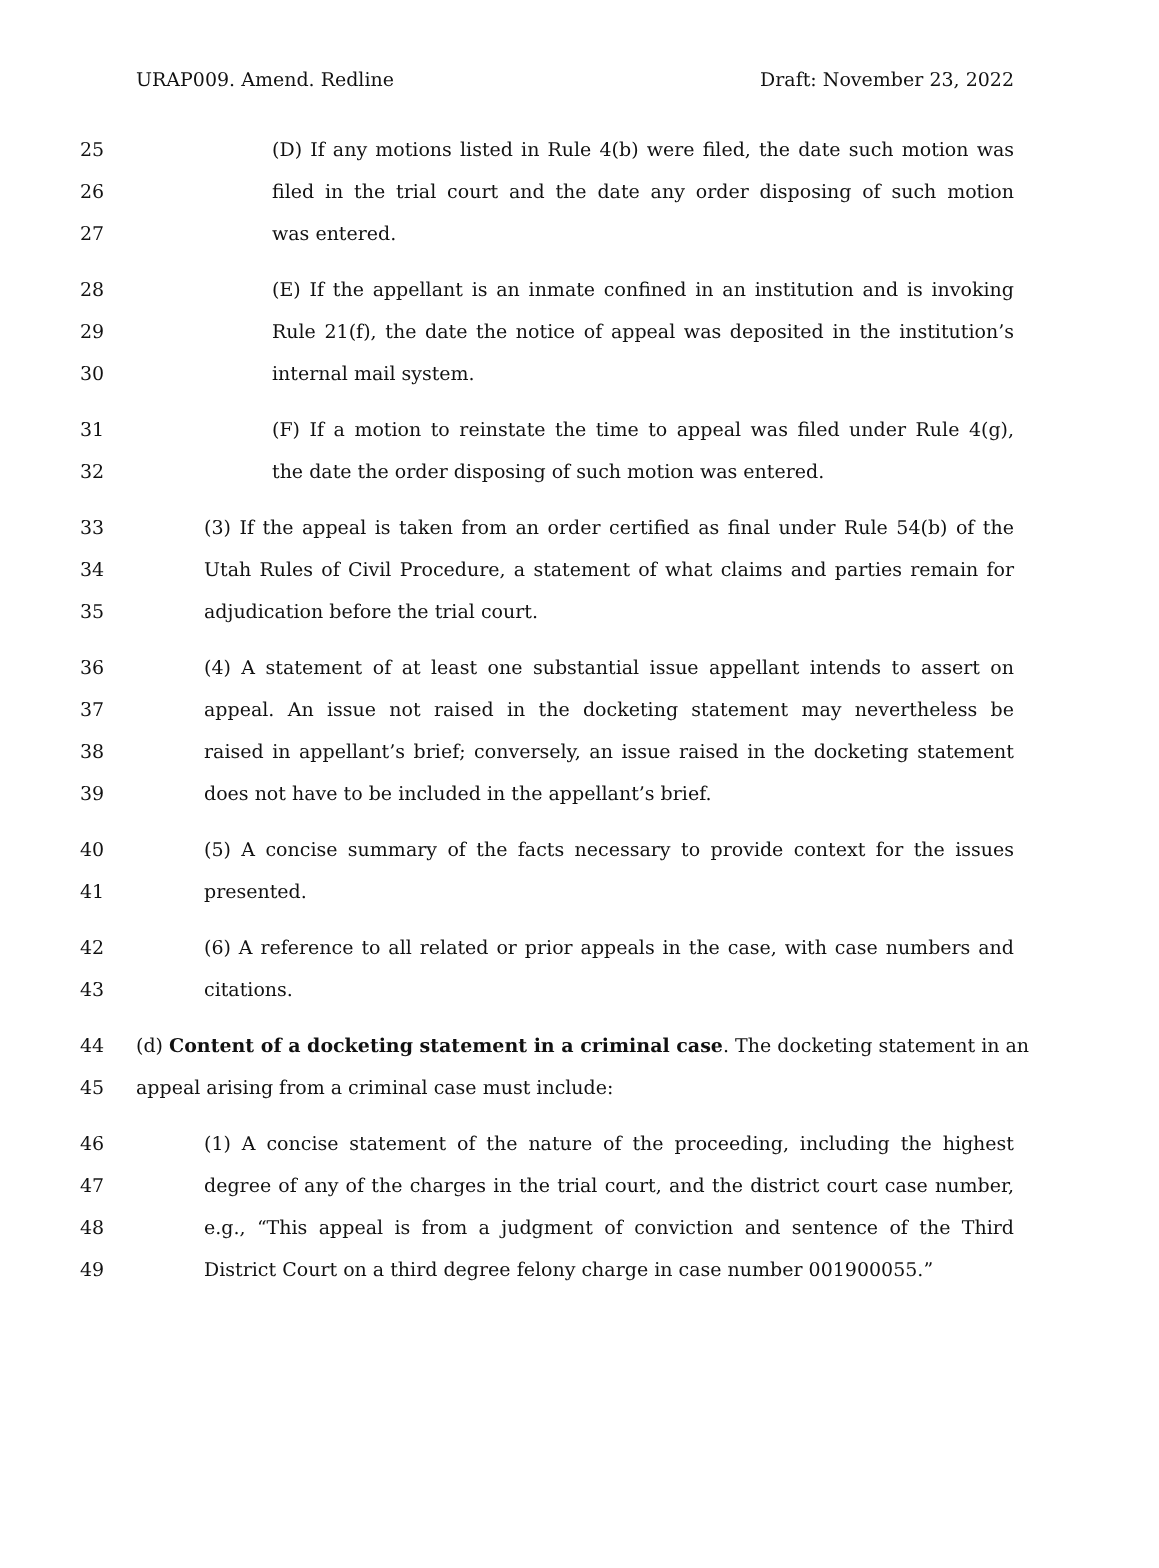URAP009. Amend. Redline Draft: November 23, 2022
25 (D) If any motions listed in Rule 4(b) were filed, the date such motion was
26 filed in the trial court and the date any order disposing of such motion
27 was entered.
28 (E) If the appellant is an inmate confined in an institution and is invoking
29 Rule 21(f), the date the notice of appeal was deposited in the institution’s
30 internal mail system.
31 (F) If a motion to reinstate the time to appeal was filed under Rule 4(g),
32 the date the order disposing of such motion was entered.
33 (3) If the appeal is taken from an order certified as final under Rule 54(b) of the
34 Utah Rules of Civil Procedure, a statement of what claims and parties remain for
35 adjudication before the trial court.
36 (4) A statement of at least one substantial issue appellant intends to assert on
37 appeal. An issue not raised in the docketing statement may nevertheless be
38 raised in appellant’s brief; conversely, an issue raised in the docketing statement
39 does not have to be included in the appellant’s brief.
40 (5) A concise summary of the facts necessary to provide context for the issues
41 presented.
42 (6) A reference to all related or prior appeals in the case, with case numbers and
43 citations.
44 (d) Content of a docketing statement in a criminal case. The docketing statement in an
45 appeal arising from a criminal case must include:
46 (1) A concise statement of the nature of the proceeding, including the highest
47 degree of any of the charges in the trial court, and the district court case number,
48 e.g., “This appeal is from a judgment of conviction and sentence of the Third
49 District Court on a third degree felony charge in case number 001900055.”